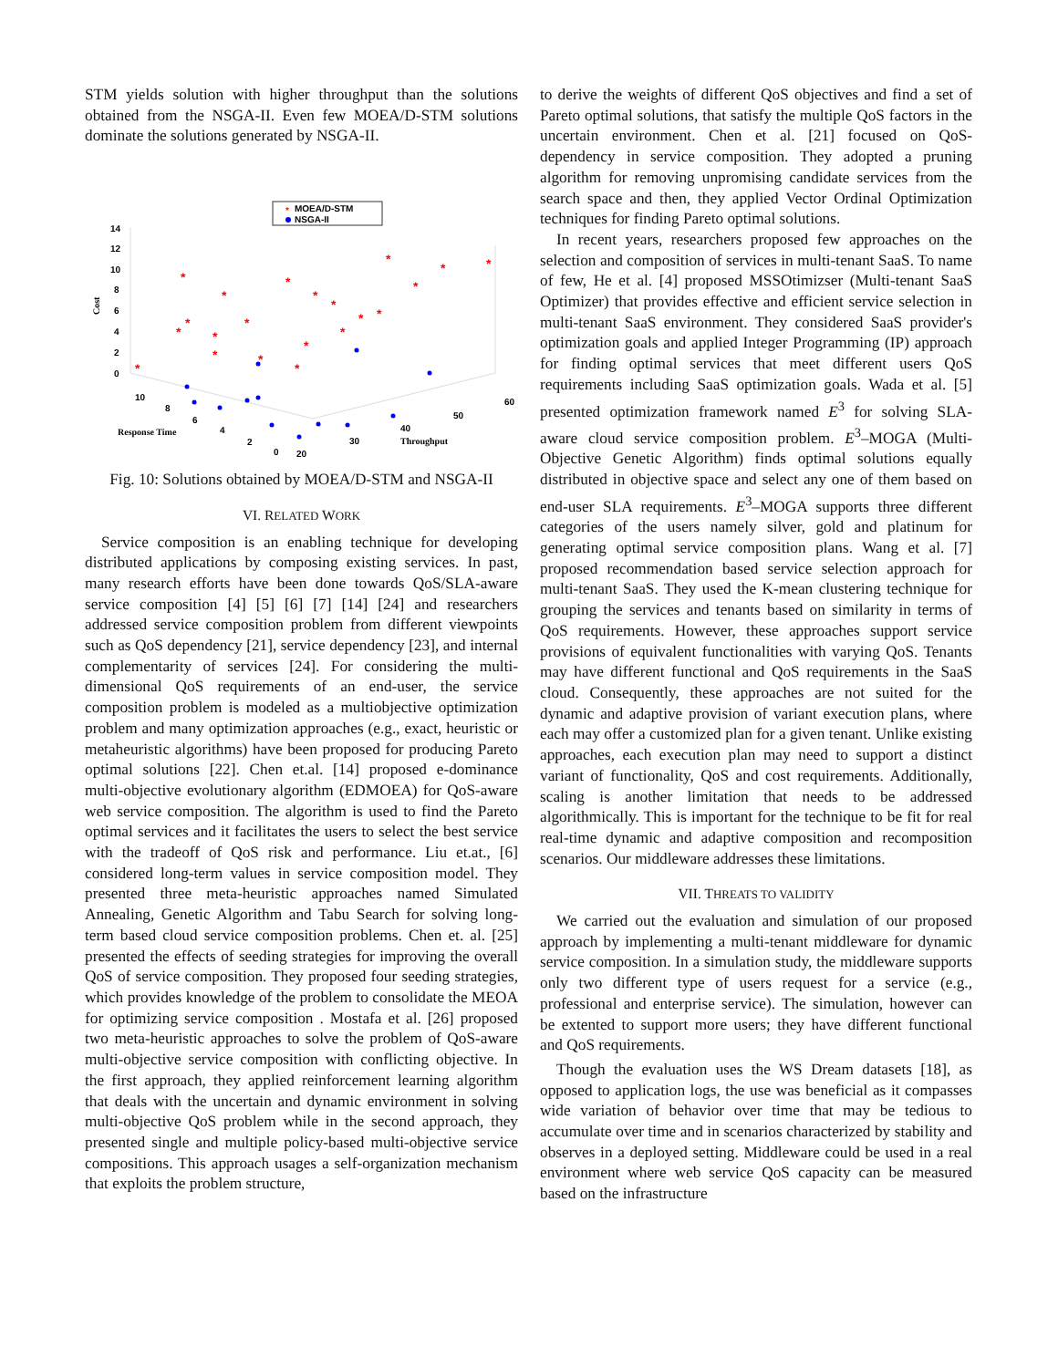STM yields solution with higher throughput than the solutions obtained from the NSGA-II. Even few MOEA/D-STM solutions dominate the solutions generated by NSGA-II.
MOEA/D-STM
NSGA-II
*
14
12
10
8
6
4
2
0
Cost
10
8
6
4
2
0
Response Time
20
30
40
50
60
Throughput
*
*
*
*
*
*
*
*
*
*
*
*
*
*
*
*
*
*
*
*
*
Fig. 10: Solutions obtained by MOEA/D-STM and NSGA-II
VI. RELATED WORK
Service composition is an enabling technique for developing distributed applications by composing existing services. In past, many research efforts have been done towards QoS/SLA-aware service composition [4] [5] [6] [7] [14] [24] and researchers addressed service composition problem from different viewpoints such as QoS dependency [21], service dependency [23], and internal complementarity of services [24]. For considering the multi-dimensional QoS requirements of an end-user, the service composition problem is modeled as a multiobjective optimization problem and many optimization approaches (e.g., exact, heuristic or metaheuristic algorithms) have been proposed for producing Pareto optimal solutions [22]. Chen et.al. [14] proposed e-dominance multi-objective evolutionary algorithm (EDMOEA) for QoS-aware web service composition. The algorithm is used to find the Pareto optimal services and it facilitates the users to select the best service with the tradeoff of QoS risk and performance. Liu et.at., [6] considered long-term values in service composition model. They presented three meta-heuristic approaches named Simulated Annealing, Genetic Algorithm and Tabu Search for solving long-term based cloud service composition problems. Chen et. al. [25] presented the effects of seeding strategies for improving the overall QoS of service composition. They proposed four seeding strategies, which provides knowledge of the problem to consolidate the MEOA for optimizing service composition . Mostafa et al. [26] proposed two meta-heuristic approaches to solve the problem of QoS-aware multi-objective service composition with conflicting objective. In the first approach, they applied reinforcement learning algorithm that deals with the uncertain and dynamic environment in solving multi-objective QoS problem while in the second approach, they presented single and multiple policy-based multi-objective service compositions. This approach usages a self-organization mechanism that exploits the problem structure,
to derive the weights of different QoS objectives and find a set of Pareto optimal solutions, that satisfy the multiple QoS factors in the uncertain environment. Chen et al. [21] focused on QoS-dependency in service composition. They adopted a pruning algorithm for removing unpromising candidate services from the search space and then, they applied Vector Ordinal Optimization techniques for finding Pareto optimal solutions.
In recent years, researchers proposed few approaches on the selection and composition of services in multi-tenant SaaS. To name of few, He et al. [4] proposed MSSOtimizser (Multi-tenant SaaS Optimizer) that provides effective and efficient service selection in multi-tenant SaaS environment. They considered SaaS provider's optimization goals and applied Integer Programming (IP) approach for finding optimal services that meet different users QoS requirements including SaaS optimization goals. Wada et al. [5] presented optimization framework named E<sup>3</sup> for solving SLA-aware cloud service composition problem. E<sup>3</sup>–MOGA (Multi-Objective Genetic Algorithm) finds optimal solutions equally distributed in objective space and select any one of them based on end-user SLA requirements. E<sup>3</sup>–MOGA supports three different categories of the users namely silver, gold and platinum for generating optimal service composition plans. Wang et al. [7] proposed recommendation based service selection approach for multi-tenant SaaS. They used the K-mean clustering technique for grouping the services and tenants based on similarity in terms of QoS requirements. However, these approaches support service provisions of equivalent functionalities with varying QoS. Tenants may have different functional and QoS requirements in the SaaS cloud. Consequently, these approaches are not suited for the dynamic and adaptive provision of variant execution plans, where each may offer a customized plan for a given tenant. Unlike existing approaches, each execution plan may need to support a distinct variant of functionality, QoS and cost requirements. Additionally, scaling is another limitation that needs to be addressed algorithmically. This is important for the technique to be fit for real real-time dynamic and adaptive composition and recomposition scenarios. Our middleware addresses these limitations.
VII. THREATS TO VALIDITY
We carried out the evaluation and simulation of our proposed approach by implementing a multi-tenant middleware for dynamic service composition. In a simulation study, the middleware supports only two different type of users request for a service (e.g., professional and enterprise service). The simulation, however can be extented to support more users; they have different functional and QoS requirements.
Though the evaluation uses the WS Dream datasets [18], as opposed to application logs, the use was beneficial as it compasses wide variation of behavior over time that may be tedious to accumulate over time and in scenarios characterized by stability and observes in a deployed setting. Middleware could be used in a real environment where web service QoS capacity can be measured based on the infrastructure